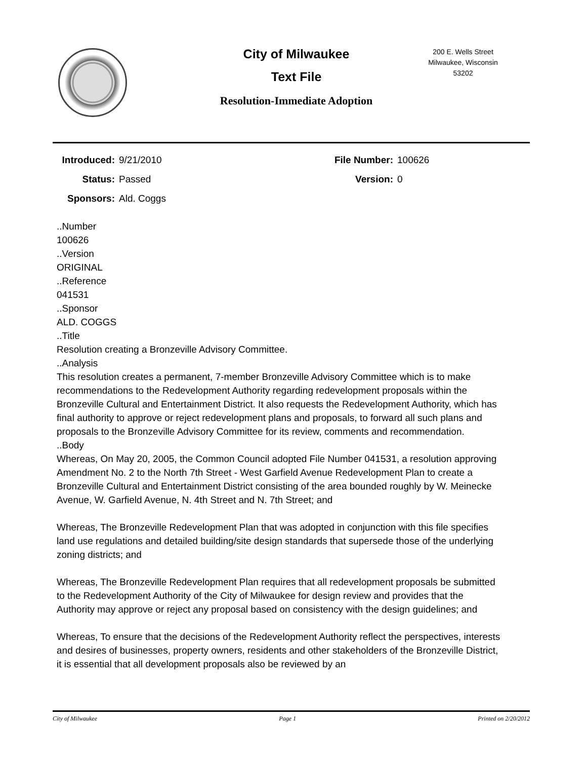City of Milwaukee
Text File
Resolution-Immediate Adoption
200 E. Wells Street
Milwaukee, Wisconsin
53202
Introduced:
9/21/2010
File Number:
100626
Status:
Passed
Version:
0
Sponsors:
Ald. Coggs
..Number
100626
..Version
ORIGINAL
..Reference
041531
..Sponsor
ALD. COGGS
..Title
Resolution creating a Bronzeville Advisory Committee.
..Analysis
This resolution creates a permanent, 7-member Bronzeville Advisory Committee which is to make recommendations to the Redevelopment Authority regarding redevelopment proposals within the Bronzeville Cultural and Entertainment District. It also requests the Redevelopment Authority, which has final authority to approve or reject redevelopment plans and proposals, to forward all such plans and proposals to the Bronzeville Advisory Committee for its review, comments and recommendation.
..Body
Whereas, On May 20, 2005, the Common Council adopted File Number 041531, a resolution approving Amendment No. 2 to the North 7th Street - West Garfield Avenue Redevelopment Plan to create a Bronzeville Cultural and Entertainment District consisting of the area bounded roughly by W. Meinecke Avenue, W. Garfield Avenue, N. 4th Street and N. 7th Street; and
Whereas, The Bronzeville Redevelopment Plan that was adopted in conjunction with this file specifies land use regulations and detailed building/site design standards that supersede those of the underlying zoning districts; and
Whereas, The Bronzeville Redevelopment Plan requires that all redevelopment proposals be submitted to the Redevelopment Authority of the City of Milwaukee for design review and provides that the Authority may approve or reject any proposal based on consistency with the design guidelines; and
Whereas, To ensure that the decisions of the Redevelopment Authority reflect the perspectives, interests and desires of businesses, property owners, residents and other stakeholders of the Bronzeville District, it is essential that all development proposals also be reviewed by an
City of Milwaukee Page 1 Printed on 2/20/2012